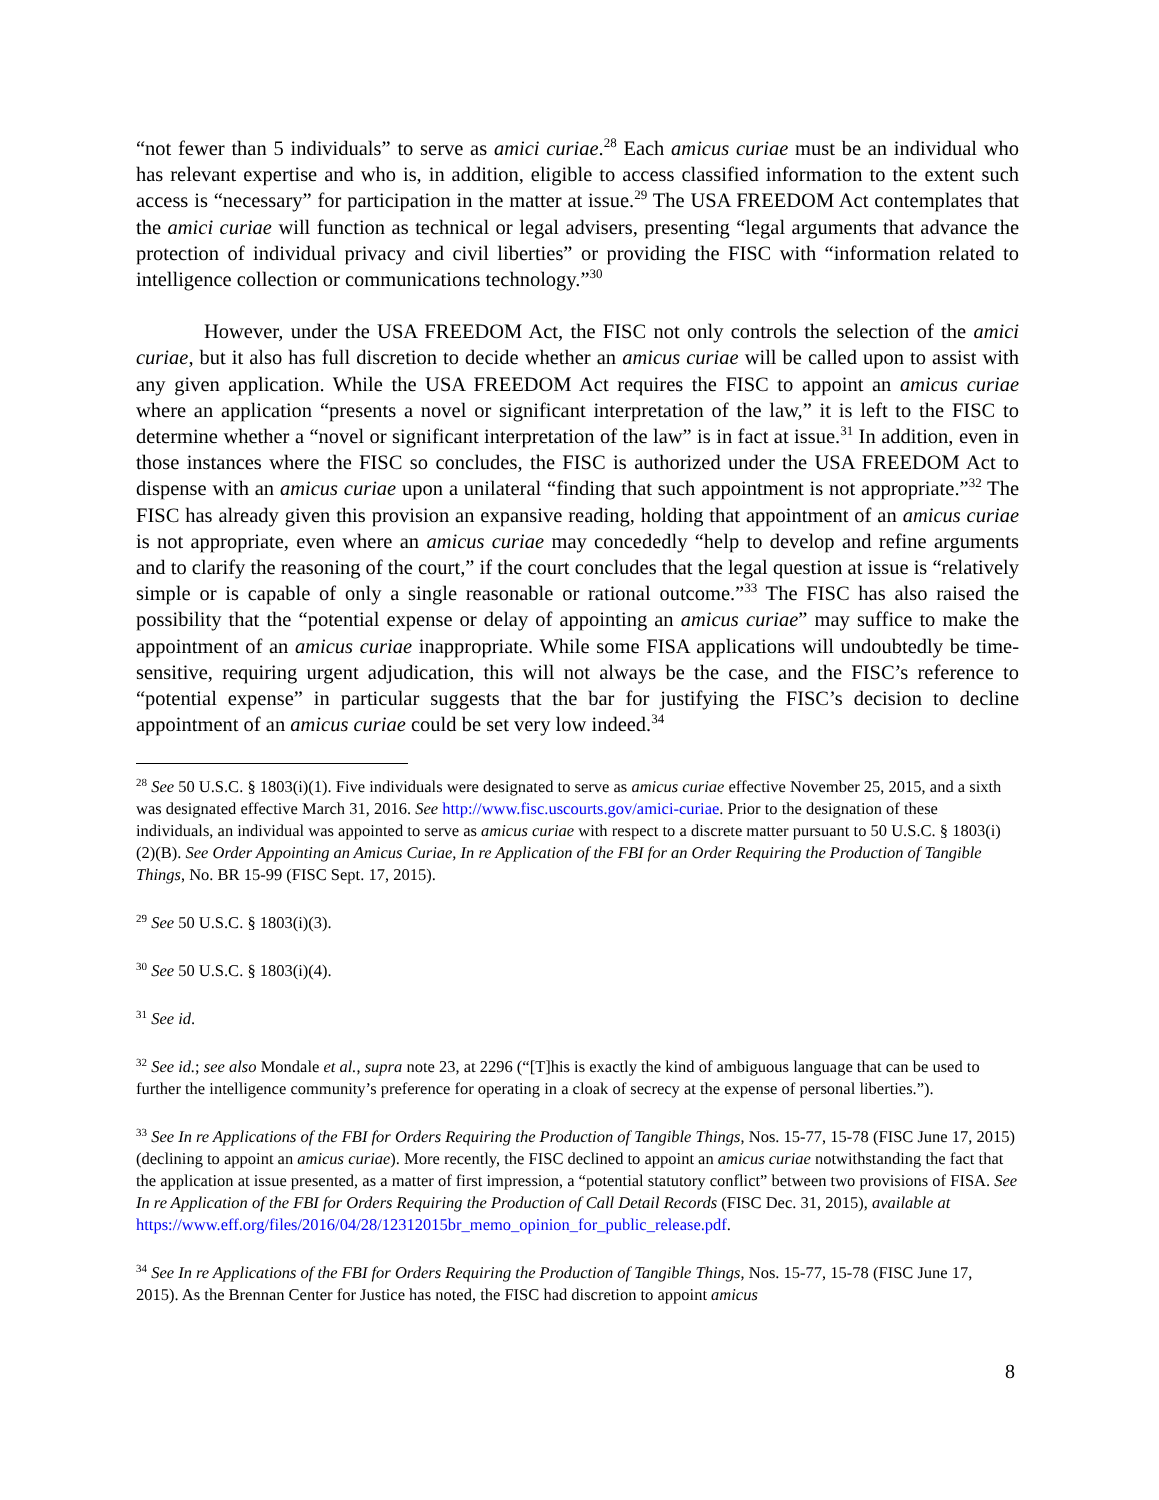“not fewer than 5 individuals” to serve as amici curiae.<sup>28</sup> Each amicus curiae must be an individual who has relevant expertise and who is, in addition, eligible to access classified information to the extent such access is “necessary” for participation in the matter at issue.<sup>29</sup> The USA FREEDOM Act contemplates that the amici curiae will function as technical or legal advisers, presenting “legal arguments that advance the protection of individual privacy and civil liberties” or providing the FISC with “information related to intelligence collection or communications technology.”<sup>30</sup>
However, under the USA FREEDOM Act, the FISC not only controls the selection of the amici curiae, but it also has full discretion to decide whether an amicus curiae will be called upon to assist with any given application. While the USA FREEDOM Act requires the FISC to appoint an amicus curiae where an application “presents a novel or significant interpretation of the law,” it is left to the FISC to determine whether a “novel or significant interpretation of the law” is in fact at issue.<sup>31</sup> In addition, even in those instances where the FISC so concludes, the FISC is authorized under the USA FREEDOM Act to dispense with an amicus curiae upon a unilateral “finding that such appointment is not appropriate.”<sup>32</sup> The FISC has already given this provision an expansive reading, holding that appointment of an amicus curiae is not appropriate, even where an amicus curiae may concededly “help to develop and refine arguments and to clarify the reasoning of the court,” if the court concludes that the legal question at issue is “relatively simple or is capable of only a single reasonable or rational outcome.”<sup>33</sup> The FISC has also raised the possibility that the “potential expense or delay of appointing an amicus curiae” may suffice to make the appointment of an amicus curiae inappropriate. While some FISA applications will undoubtedly be time-sensitive, requiring urgent adjudication, this will not always be the case, and the FISC’s reference to “potential expense” in particular suggests that the bar for justifying the FISC’s decision to decline appointment of an amicus curiae could be set very low indeed.<sup>34</sup>
<sup>28</sup> See 50 U.S.C. § 1803(i)(1). Five individuals were designated to serve as amicus curiae effective November 25, 2015, and a sixth was designated effective March 31, 2016. See http://www.fisc.uscourts.gov/amici-curiae. Prior to the designation of these individuals, an individual was appointed to serve as amicus curiae with respect to a discrete matter pursuant to 50 U.S.C. § 1803(i)(2)(B). See Order Appointing an Amicus Curiae, In re Application of the FBI for an Order Requiring the Production of Tangible Things, No. BR 15-99 (FISC Sept. 17, 2015).
<sup>29</sup> See 50 U.S.C. § 1803(i)(3).
<sup>30</sup> See 50 U.S.C. § 1803(i)(4).
<sup>31</sup> See id.
<sup>32</sup> See id.; see also Mondale et al., supra note 23, at 2296 (“[T]his is exactly the kind of ambiguous language that can be used to further the intelligence community’s preference for operating in a cloak of secrecy at the expense of personal liberties.”).
<sup>33</sup> See In re Applications of the FBI for Orders Requiring the Production of Tangible Things, Nos. 15-77, 15-78 (FISC June 17, 2015) (declining to appoint an amicus curiae). More recently, the FISC declined to appoint an amicus curiae notwithstanding the fact that the application at issue presented, as a matter of first impression, a “potential statutory conflict” between two provisions of FISA. See In re Application of the FBI for Orders Requiring the Production of Call Detail Records (FISC Dec. 31, 2015), available at https://www.eff.org/files/2016/04/28/12312015br_memo_opinion_for_public_release.pdf.
<sup>34</sup> See In re Applications of the FBI for Orders Requiring the Production of Tangible Things, Nos. 15-77, 15-78 (FISC June 17, 2015). As the Brennan Center for Justice has noted, the FISC had discretion to appoint amicus
8